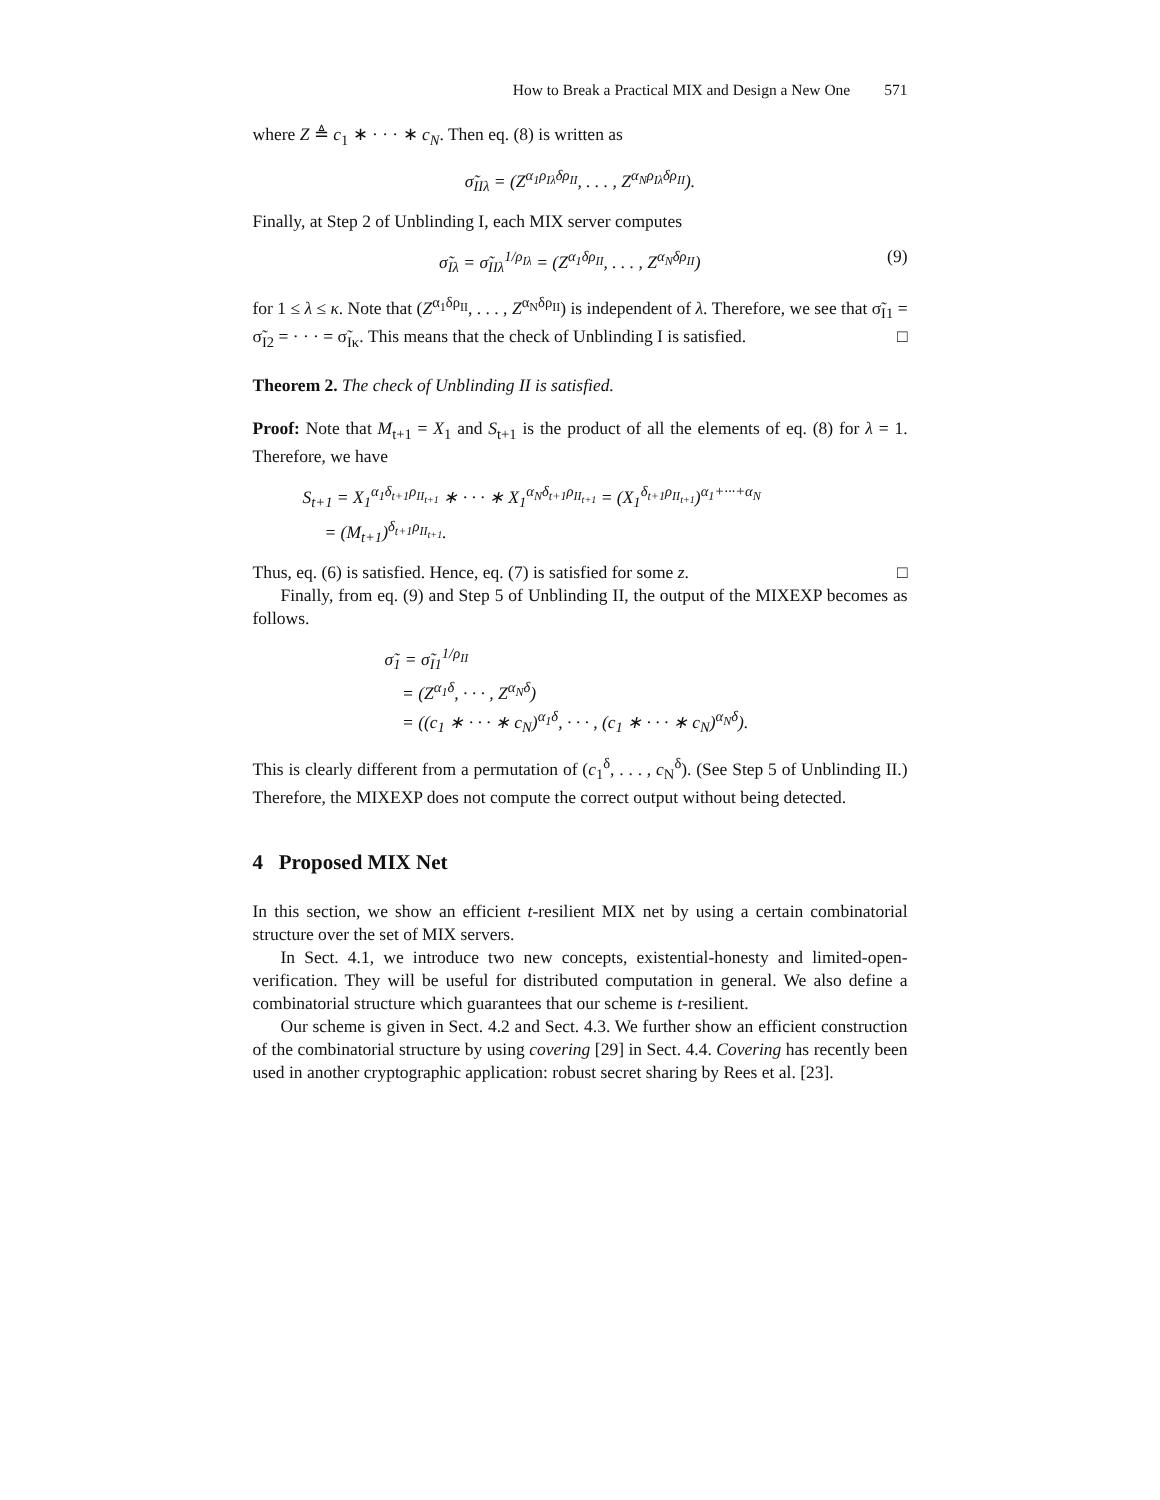How to Break a Practical MIX and Design a New One 571
where Z ≜ c<sub>1</sub> ∗ · · · ∗ c<sub>N</sub>. Then eq. (8) is written as
σ̃<sub>IIλ</sub> = (Z<sup>α<sub>1</sub>ρ<sub>Iλ</sub>δρ<sub>II</sub></sup>, . . . , Z<sup>α<sub>N</sub>ρ<sub>Iλ</sub>δρ<sub>II</sub></sup>).
Finally, at Step 2 of Unblinding I, each MIX server computes
σ̃<sub>Iλ</sub> = σ̃<sub>IIλ</sub><sup>1/ρ<sub>Iλ</sub></sup> = (Z<sup>α<sub>1</sub>δρ<sub>II</sub></sup>, . . . , Z<sup>α<sub>N</sub>δρ<sub>II</sub></sup>) (9)
for 1 ≤ λ ≤ κ. Note that (Z<sup>α<sub>1</sub>δρ<sub>II</sub></sup>, . . . , Z<sup>α<sub>N</sub>δρ<sub>II</sub></sup>) is independent of λ. Therefore, we see that σ̃<sub>I1</sub> = σ̃<sub>I2</sub> = · · · = σ̃<sub>Iκ</sub>. This means that the check of Unblinding I is satisfied. □
Theorem 2. The check of Unblinding II is satisfied.
Proof: Note that M<sub>t+1</sub> = X<sub>1</sub> and S<sub>t+1</sub> is the product of all the elements of eq. (8) for λ = 1. Therefore, we have
S<sub>t+1</sub> = X<sub>1</sub><sup>α<sub>1</sub>δ<sub>t+1</sub>ρ<sub>II<sub>t+1</sub></sub></sup> ∗ · · · ∗ X<sub>1</sub><sup>α<sub>N</sub>δ<sub>t+1</sub>ρ<sub>II<sub>t+1</sub></sub></sup> = (X<sub>1</sub><sup>δ<sub>t+1</sub>ρ<sub>II<sub>t+1</sub></sub></sup>)<sup>α<sub>1</sub>+···+α<sub>N</sub></sup>
= (M<sub>t+1</sub>)<sup>δ<sub>t+1</sub>ρ<sub>II<sub>t+1</sub></sub></sup>.
Thus, eq. (6) is satisfied. Hence, eq. (7) is satisfied for some z. □
Finally, from eq. (9) and Step 5 of Unblinding II, the output of the MIXEXP becomes as follows.
σ̃<sub>1</sub> = σ̃<sub>I1</sub><sup>1/ρ<sub>II</sub></sup>
= (Z<sup>α<sub>1</sub>δ</sup>, · · · , Z<sup>α<sub>N</sub>δ</sup>)
= ((c<sub>1</sub> ∗ · · · ∗ c<sub>N</sub>)<sup>α<sub>1</sub>δ</sup>, · · · , (c<sub>1</sub> ∗ · · · ∗ c<sub>N</sub>)<sup>α<sub>N</sub>δ</sup>).
This is clearly different from a permutation of (c<sub>1</sub><sup>δ</sup>, . . . , c<sub>N</sub><sup>δ</sup>). (See Step 5 of Unblinding II.) Therefore, the MIXEXP does not compute the correct output without being detected.
4 Proposed MIX Net
In this section, we show an efficient t-resilient MIX net by using a certain combinatorial structure over the set of MIX servers.
In Sect. 4.1, we introduce two new concepts, existential-honesty and limited-open-verification. They will be useful for distributed computation in general. We also define a combinatorial structure which guarantees that our scheme is t-resilient.
Our scheme is given in Sect. 4.2 and Sect. 4.3. We further show an efficient construction of the combinatorial structure by using covering [29] in Sect. 4.4. Covering has recently been used in another cryptographic application: robust secret sharing by Rees et al. [23].